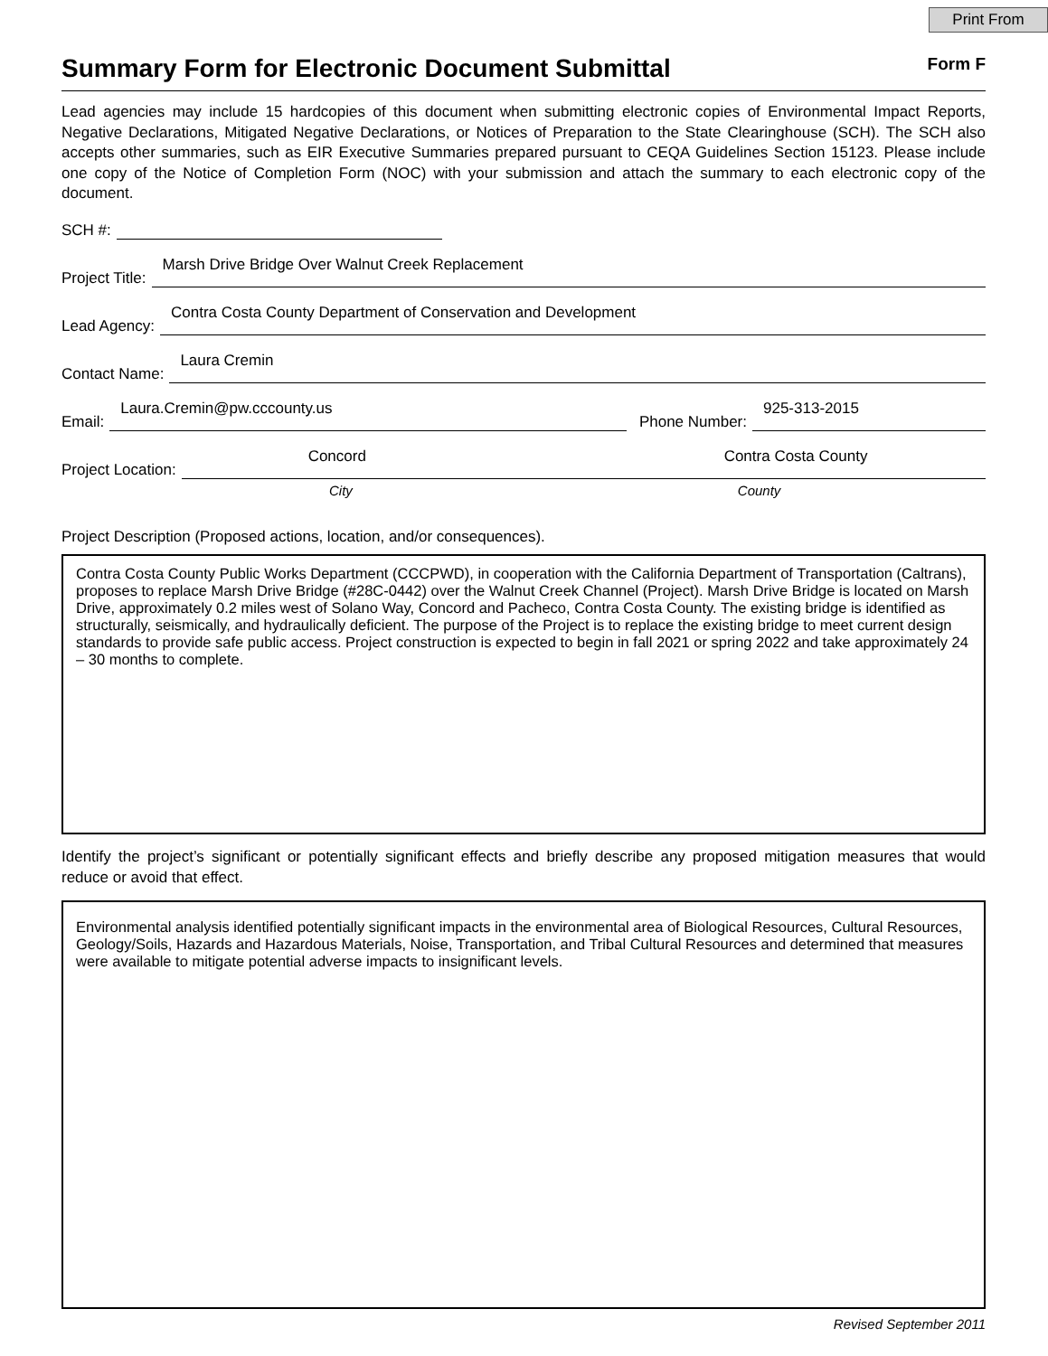Print From
Summary Form for Electronic Document Submittal
Form F
Lead agencies may include 15 hardcopies of this document when submitting electronic copies of Environmental Impact Reports, Negative Declarations, Mitigated Negative Declarations, or Notices of Preparation to the State Clearinghouse (SCH). The SCH also accepts other summaries, such as EIR Executive Summaries prepared pursuant to CEQA Guidelines Section 15123. Please include one copy of the Notice of Completion Form (NOC) with your submission and attach the summary to each electronic copy of the document.
SCH #:
Project Title:
Marsh Drive Bridge Over Walnut Creek Replacement
Lead Agency:
Contra Costa County Department of Conservation and Development
Contact Name:
Laura Cremin
Email:
Laura.Cremin@pw.cccounty.us
Phone Number:
925-313-2015
Project Location:
Concord Contra Costa County
City County
Project Description (Proposed actions, location, and/or consequences).
Contra Costa County Public Works Department (CCCPWD), in cooperation with the California Department of Transportation (Caltrans), proposes to replace Marsh Drive Bridge (#28C-0442) over the Walnut Creek Channel (Project). Marsh Drive Bridge is located on Marsh Drive, approximately 0.2 miles west of Solano Way, Concord and Pacheco, Contra Costa County. The existing bridge is identified as structurally, seismically, and hydraulically deficient. The purpose of the Project is to replace the existing bridge to meet current design standards to provide safe public access. Project construction is expected to begin in fall 2021 or spring 2022 and take approximately 24 – 30 months to complete.
Identify the project’s significant or potentially significant effects and briefly describe any proposed mitigation measures that would reduce or avoid that effect.
Environmental analysis identified potentially significant impacts in the environmental area of Biological Resources, Cultural Resources, Geology/Soils, Hazards and Hazardous Materials, Noise, Transportation, and Tribal Cultural Resources and determined that measures were available to mitigate potential adverse impacts to insignificant levels.
Revised September 2011